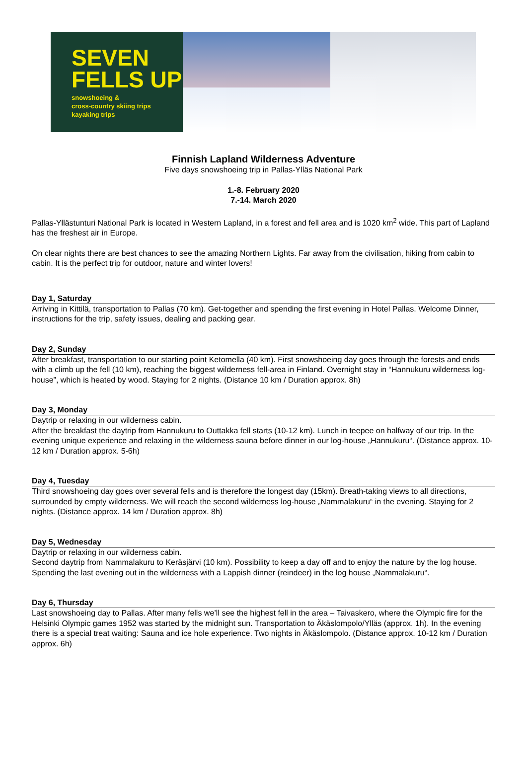SEVEN
FELLS UP
snowshoeing &
cross-country skiing trips
kayaking trips
Finnish Lapland Wilderness Adventure
Five days snowshoeing trip in Pallas-Ylläs National Park
1.-8. February 2020
7.-14. March 2020
Pallas-Yllästunturi National Park is located in Western Lapland, in a forest and fell area and is 1020 km<sup>2</sup> wide. This part of Lapland has the freshest air in Europe.
On clear nights there are best chances to see the amazing Northern Lights. Far away from the civilisation, hiking from cabin to cabin. It is the perfect trip for outdoor, nature and winter lovers!
Day 1, Saturday
Arriving in Kittilä, transportation to Pallas (70 km). Get-together and spending the first evening in Hotel Pallas. Welcome Dinner, instructions for the trip, safety issues, dealing and packing gear.
Day 2, Sunday
After breakfast, transportation to our starting point Ketomella (40 km). First snowshoeing day goes through the forests and ends with a climb up the fell (10 km), reaching the biggest wilderness fell-area in Finland. Overnight stay in “Hannukuru wilderness log-house”, which is heated by wood. Staying for 2 nights. (Distance 10 km / Duration approx. 8h)
Day 3, Monday
Daytrip or relaxing in our wilderness cabin.
After the breakfast the daytrip from Hannukuru to Outtakka fell starts (10-12 km). Lunch in teepee on halfway of our trip. In the evening unique experience and relaxing in the wilderness sauna before dinner in our log-house „Hannukuru“. (Distance approx. 10-12 km / Duration approx. 5-6h)
Day 4, Tuesday
Third snowshoeing day goes over several fells and is therefore the longest day (15km). Breath-taking views to all directions, surrounded by empty wilderness. We will reach the second wilderness log-house „Nammalakuru“ in the evening. Staying for 2 nights. (Distance approx. 14 km / Duration approx. 8h)
Day 5, Wednesday
Daytrip or relaxing in our wilderness cabin.
Second daytrip from Nammalakuru to Keräsjärvi (10 km). Possibility to keep a day off and to enjoy the nature by the log house. Spending the last evening out in the wilderness with a Lappish dinner (reindeer) in the log house „Nammalakuru“.
Day 6, Thursday
Last snowshoeing day to Pallas. After many fells we’ll see the highest fell in the area – Taivaskero, where the Olympic fire for the Helsinki Olympic games 1952 was started by the midnight sun. Transportation to Äkäslompolo/Ylläs (approx. 1h). In the evening there is a special treat waiting: Sauna and ice hole experience. Two nights in Äkäslompolo. (Distance approx. 10-12 km / Duration approx. 6h)